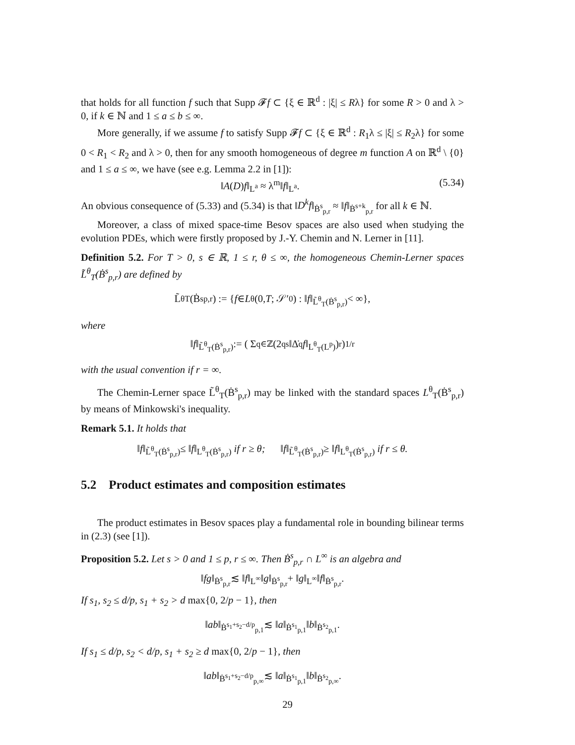that holds for all function f such that Supp 𝓕f ⊂ {ξ ∈ ℝ<sup>d</sup> : |ξ| ≤ Rλ} for some R > 0 and λ > 0, if k ∈ ℕ and 1 ≤ a ≤ b ≤ ∞.
More generally, if we assume f to satisfy Supp 𝓕f ⊂ {ξ ∈ ℝ<sup>d</sup> : R<sub>1</sub>λ ≤ |ξ| ≤ R<sub>2</sub>λ} for some 0 < R<sub>1</sub> < R<sub>2</sub> and λ > 0, then for any smooth homogeneous of degree m function A on ℝ<sup>d</sup> \ {0} and 1 ≤ a ≤ ∞, we have (see e.g. Lemma 2.2 in [1]):
‖A(D)f‖<sub>L<sup>a</sup></sub> ≈ λ<sup>m</sup>‖f‖<sub>L<sup>a</sup></sub>. (5.34)
An obvious consequence of (5.33) and (5.34) is that ‖D<sup>k</sup>f‖<sub>Ḃ<sup>s</sup><sub>p,r</sub></sub> ≈ ‖f‖<sub>Ḃ<sup>s+k</sup><sub>p,r</sub></sub> for all k ∈ ℕ.
Moreover, a class of mixed space-time Besov spaces are also used when studying the evolution PDEs, which were firstly proposed by J.-Y. Chemin and N. Lerner in [11].
Definition 5.2. For T > 0, s ∈ ℝ, 1 ≤ r, θ ≤ ∞, the homogeneous Chemin-Lerner spaces L̃<sup>θ</sup><sub>T</sub>(Ḃ<sup>s</sup><sub>p,r</sub>) are defined by
L̃<sup>θ</sup><sub>T</sub>(Ḃ<sup>s</sup><sub>p,r</sub>) := { f ∈ L<sup>θ</sup>(0, T; 𝒮′<sub>0</sub>) : ‖ f ‖<sub>L̃<sup>θ</sup><sub>T</sub>(Ḃ<sup>s</sup><sub>p,r</sub>)</sub> < ∞},
where
‖ f ‖<sub>L̃<sup>θ</sup><sub>T</sub>(Ḃ<sup>s</sup><sub>p,r</sub>)</sub> := ( Σ<sub>q∈ℤ</sub> (2<sup>qs</sup>‖Δ̇<sub>q</sub> f ‖<sub>L<sup>θ</sup><sub>T</sub>(L<sup>p</sup>)</sub>)<sup>r</sup> )<sup>1/r</sup>
with the usual convention if r = ∞.
The Chemin-Lerner space L̃<sup>θ</sup><sub>T</sub>(Ḃ<sup>s</sup><sub>p,r</sub>) may be linked with the standard spaces L<sup>θ</sup><sub>T</sub>(Ḃ<sup>s</sup><sub>p,r</sub>) by means of Minkowski's inequality.
Remark 5.1. It holds that
‖ f ‖<sub>L̃<sup>θ</sup><sub>T</sub>(Ḃ<sup>s</sup><sub>p,r</sub>)</sub> ≤ ‖ f ‖<sub>L<sup>θ</sup><sub>T</sub>(Ḃ<sup>s</sup><sub>p,r</sub>)</sub> if r ≥ θ; ‖ f ‖<sub>L̃<sup>θ</sup><sub>T</sub>(Ḃ<sup>s</sup><sub>p,r</sub>)</sub> ≥ ‖ f ‖<sub>L<sup>θ</sup><sub>T</sub>(Ḃ<sup>s</sup><sub>p,r</sub>)</sub> if r ≤ θ.
5.2 Product estimates and composition estimates
The product estimates in Besov spaces play a fundamental role in bounding bilinear terms in (2.3) (see [1]).
Proposition 5.2. Let s > 0 and 1 ≤ p, r ≤ ∞. Then Ḃ<sup>s</sup><sub>p,r</sub> ∩ L<sup>∞</sup> is an algebra and
‖ fg ‖<sub>Ḃ<sup>s</sup><sub>p,r</sub></sub> ≲ ‖ f ‖<sub>L<sup>∞</sup></sub>‖ g ‖<sub>Ḃ<sup>s</sup><sub>p,r</sub></sub> + ‖ g ‖<sub>L<sup>∞</sup></sub>‖ f ‖<sub>Ḃ<sup>s</sup><sub>p,r</sub></sub>.
If s<sub>1</sub>, s<sub>2</sub> ≤ d/p, s<sub>1</sub> + s<sub>2</sub> > d max{0, 2/p − 1}, then
‖ ab ‖<sub>Ḃ<sup>s<sub>1</sub>+s<sub>2</sub>−d/p</sup><sub>p,1</sub></sub> ≲ ‖ a ‖<sub>Ḃ<sup>s<sub>1</sub></sup><sub>p,1</sub></sub>‖ b ‖<sub>Ḃ<sup>s<sub>2</sub></sup><sub>p,1</sub></sub>.
If s<sub>1</sub> ≤ d/p, s<sub>2</sub> < d/p, s<sub>1</sub> + s<sub>2</sub> ≥ d max{0, 2/p − 1}, then
‖ ab ‖<sub>Ḃ<sup>s<sub>1</sub>+s<sub>2</sub>−d/p</sup><sub>p,∞</sub></sub> ≲ ‖ a ‖<sub>Ḃ<sup>s<sub>1</sub></sup><sub>p,1</sub></sub>‖ b ‖<sub>Ḃ<sup>s<sub>2</sub></sup><sub>p,∞</sub></sub>.
29